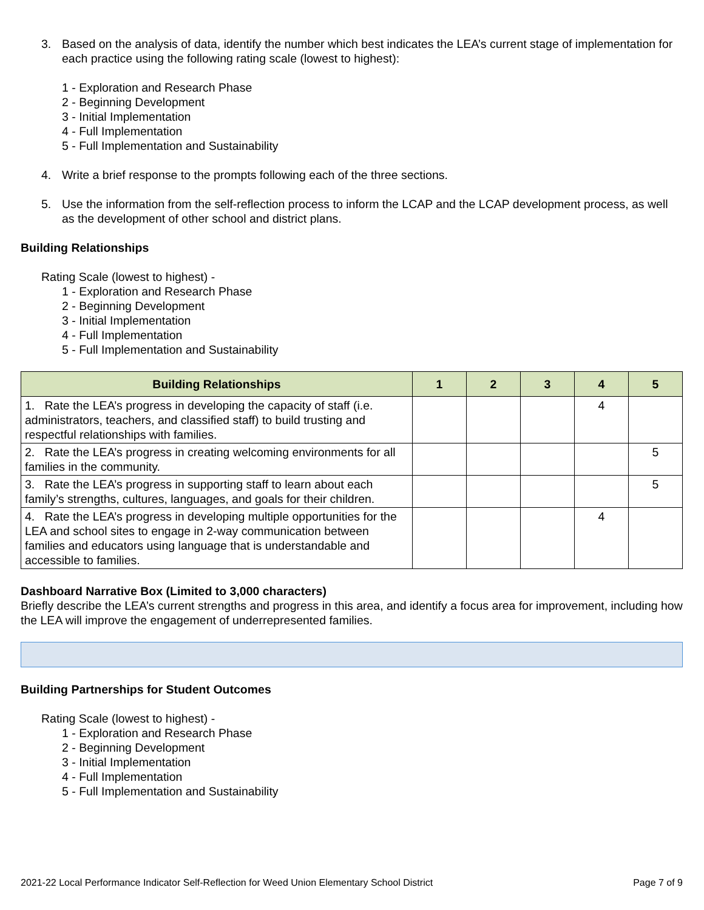3. Based on the analysis of data, identify the number which best indicates the LEA’s current stage of implementation for each practice using the following rating scale (lowest to highest):
1 - Exploration and Research Phase
2 - Beginning Development
3 - Initial Implementation
4 - Full Implementation
5 - Full Implementation and Sustainability
4. Write a brief response to the prompts following each of the three sections.
5. Use the information from the self-reflection process to inform the LCAP and the LCAP development process, as well as the development of other school and district plans.
Building Relationships
Rating Scale (lowest to highest) -
1 - Exploration and Research Phase
2 - Beginning Development
3 - Initial Implementation
4 - Full Implementation
5 - Full Implementation and Sustainability
| Building Relationships | 1 | 2 | 3 | 4 | 5 |
| --- | --- | --- | --- | --- | --- |
| 1. Rate the LEA’s progress in developing the capacity of staff (i.e. administrators, teachers, and classified staff) to build trusting and respectful relationships with families. | | | | 4 | |
| 2. Rate the LEA’s progress in creating welcoming environments for all families in the community. | | | | | 5 |
| 3. Rate the LEA’s progress in supporting staff to learn about each family’s strengths, cultures, languages, and goals for their children. | | | | | 5 |
| 4. Rate the LEA’s progress in developing multiple opportunities for the LEA and school sites to engage in 2-way communication between families and educators using language that is understandable and accessible to families. | | | | 4 | |
Dashboard Narrative Box (Limited to 3,000 characters)
Briefly describe the LEA’s current strengths and progress in this area, and identify a focus area for improvement, including how the LEA will improve the engagement of underrepresented families.
Building Partnerships for Student Outcomes
Rating Scale (lowest to highest) -
1 - Exploration and Research Phase
2 - Beginning Development
3 - Initial Implementation
4 - Full Implementation
5 - Full Implementation and Sustainability
2021-22 Local Performance Indicator Self-Reflection for Weed Union Elementary School District Page 7 of 9